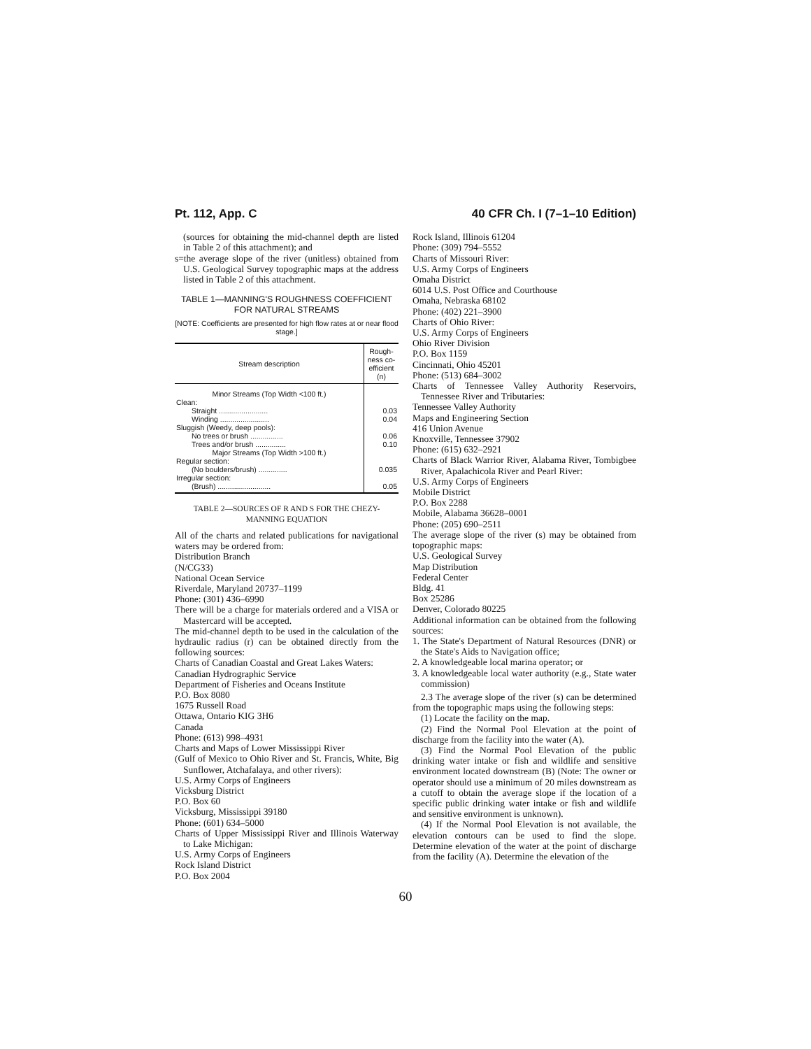Pt. 112, App. C 40 CFR Ch. I (7–1–10 Edition)
(sources for obtaining the mid-channel depth are listed in Table 2 of this attachment); and
s=the average slope of the river (unitless) obtained from U.S. Geological Survey topographic maps at the address listed in Table 2 of this attachment.
TABLE 1—MANNING'S ROUGHNESS COEFFICIENT
FOR NATURAL STREAMS
[NOTE: Coefficients are presented for high flow rates at or near flood stage.]
| Stream description | Rough-ness co-efficient (n) |
| --- | --- |
| Minor Streams (Top Width <100 ft.) | |
| Clean: | |
| Straight ........................ | 0.03 |
| Winding ........................ | 0.04 |
| Sluggish (Weedy, deep pools): | |
| No trees or brush ................ | 0.06 |
| Trees and/or brush ............... | 0.10 |
| Major Streams (Top Width >100 ft.) | |
| Regular section: | |
| (No boulders/brush) .............. | 0.035 |
| Irregular section: | |
| (Brush) .......................... | 0.05 |
TABLE 2—SOURCES OF R AND S FOR THE CHEZY-MANNING EQUATION
All of the charts and related publications for navigational waters may be ordered from:
Distribution Branch
(N/CG33)
National Ocean Service
Riverdale, Maryland 20737–1199
Phone: (301) 436–6990
There will be a charge for materials ordered and a VISA or Mastercard will be accepted.
The mid-channel depth to be used in the calculation of the hydraulic radius (r) can be obtained directly from the following sources:
Charts of Canadian Coastal and Great Lakes Waters:
Canadian Hydrographic Service
Department of Fisheries and Oceans Institute
P.O. Box 8080
1675 Russell Road
Ottawa, Ontario KIG 3H6
Canada
Phone: (613) 998–4931
Charts and Maps of Lower Mississippi River
(Gulf of Mexico to Ohio River and St. Francis, White, Big Sunflower, Atchafalaya, and other rivers):
U.S. Army Corps of Engineers
Vicksburg District
P.O. Box 60
Vicksburg, Mississippi 39180
Phone: (601) 634–5000
Charts of Upper Mississippi River and Illinois Waterway to Lake Michigan:
U.S. Army Corps of Engineers
Rock Island District
P.O. Box 2004
Rock Island, Illinois 61204
Phone: (309) 794–5552
Charts of Missouri River:
U.S. Army Corps of Engineers
Omaha District
6014 U.S. Post Office and Courthouse
Omaha, Nebraska 68102
Phone: (402) 221–3900
Charts of Ohio River:
U.S. Army Corps of Engineers
Ohio River Division
P.O. Box 1159
Cincinnati, Ohio 45201
Phone: (513) 684–3002
Charts of Tennessee Valley Authority Reservoirs, Tennessee River and Tributaries:
Tennessee Valley Authority
Maps and Engineering Section
416 Union Avenue
Knoxville, Tennessee 37902
Phone: (615) 632–2921
Charts of Black Warrior River, Alabama River, Tombigbee River, Apalachicola River and Pearl River:
U.S. Army Corps of Engineers
Mobile District
P.O. Box 2288
Mobile, Alabama 36628–0001
Phone: (205) 690–2511
The average slope of the river (s) may be obtained from topographic maps:
U.S. Geological Survey
Map Distribution
Federal Center
Bldg. 41
Box 25286
Denver, Colorado 80225
Additional information can be obtained from the following sources:
1. The State's Department of Natural Resources (DNR) or the State's Aids to Navigation office;
2. A knowledgeable local marina operator; or
3. A knowledgeable local water authority (e.g., State water commission)
2.3 The average slope of the river (s) can be determined from the topographic maps using the following steps:
(1) Locate the facility on the map.
(2) Find the Normal Pool Elevation at the point of discharge from the facility into the water (A).
(3) Find the Normal Pool Elevation of the public drinking water intake or fish and wildlife and sensitive environment located downstream (B) (Note: The owner or operator should use a minimum of 20 miles downstream as a cutoff to obtain the average slope if the location of a specific public drinking water intake or fish and wildlife and sensitive environment is unknown).
(4) If the Normal Pool Elevation is not available, the elevation contours can be used to find the slope. Determine elevation of the water at the point of discharge from the facility (A). Determine the elevation of the
60